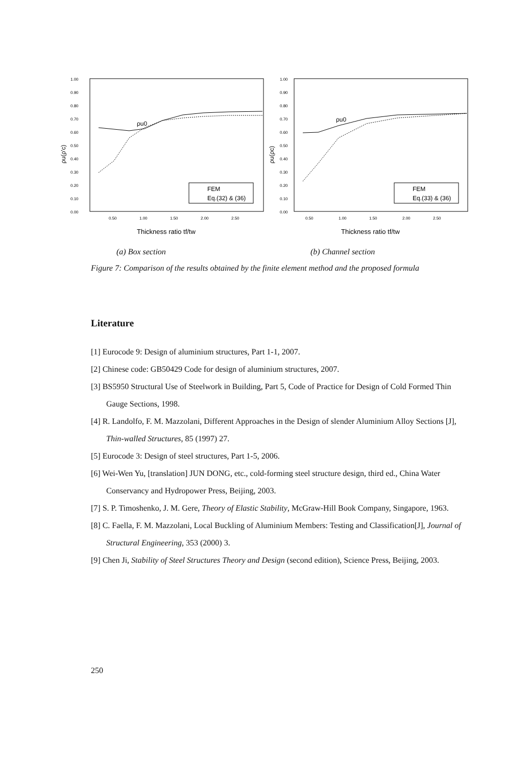1.00
0.90
0.80
0.70
0.60
0.50
0.40
0.30
0.20
0.10
0.00
0.50
1.00
1.50
2.00
2.50
ρu(ρ'c)
ρu0
FEM
Eq.(32) & (36)
Thickness ratio tf/tw
(a) Box section
1.00
0.90
0.80
0.70
0.60
0.50
0.40
0.30
0.20
0.10
0.00
0.50
1.00
1.50
2.00
2.50
ρu(ρc)
ρu0
FEM
Eq.(33) & (36)
Thickness ratio tf/tw
(b) Channel section
Figure 7: Comparison of the results obtained by the finite element method and the proposed formula
Literature
[1] Eurocode 9: Design of aluminium structures, Part 1-1, 2007.
[2] Chinese code: GB50429 Code for design of aluminium structures, 2007.
[3] BS5950 Structural Use of Steelwork in Building, Part 5, Code of Practice for Design of Cold Formed Thin Gauge Sections, 1998.
[4] R. Landolfo, F. M. Mazzolani, Different Approaches in the Design of slender Aluminium Alloy Sections [J], Thin-walled Structures, 85 (1997) 27.
[5] Eurocode 3: Design of steel structures, Part 1-5, 2006.
[6] Wei-Wen Yu, [translation] JUN DONG, etc., cold-forming steel structure design, third ed., China Water Conservancy and Hydropower Press, Beijing, 2003.
[7] S. P. Timoshenko, J. M. Gere, Theory of Elastic Stability, McGraw-Hill Book Company, Singapore, 1963.
[8] C. Faella, F. M. Mazzolani, Local Buckling of Aluminium Members: Testing and Classification[J], Journal of Structural Engineering, 353 (2000) 3.
[9] Chen Ji, Stability of Steel Structures Theory and Design (second edition), Science Press, Beijing, 2003.
250